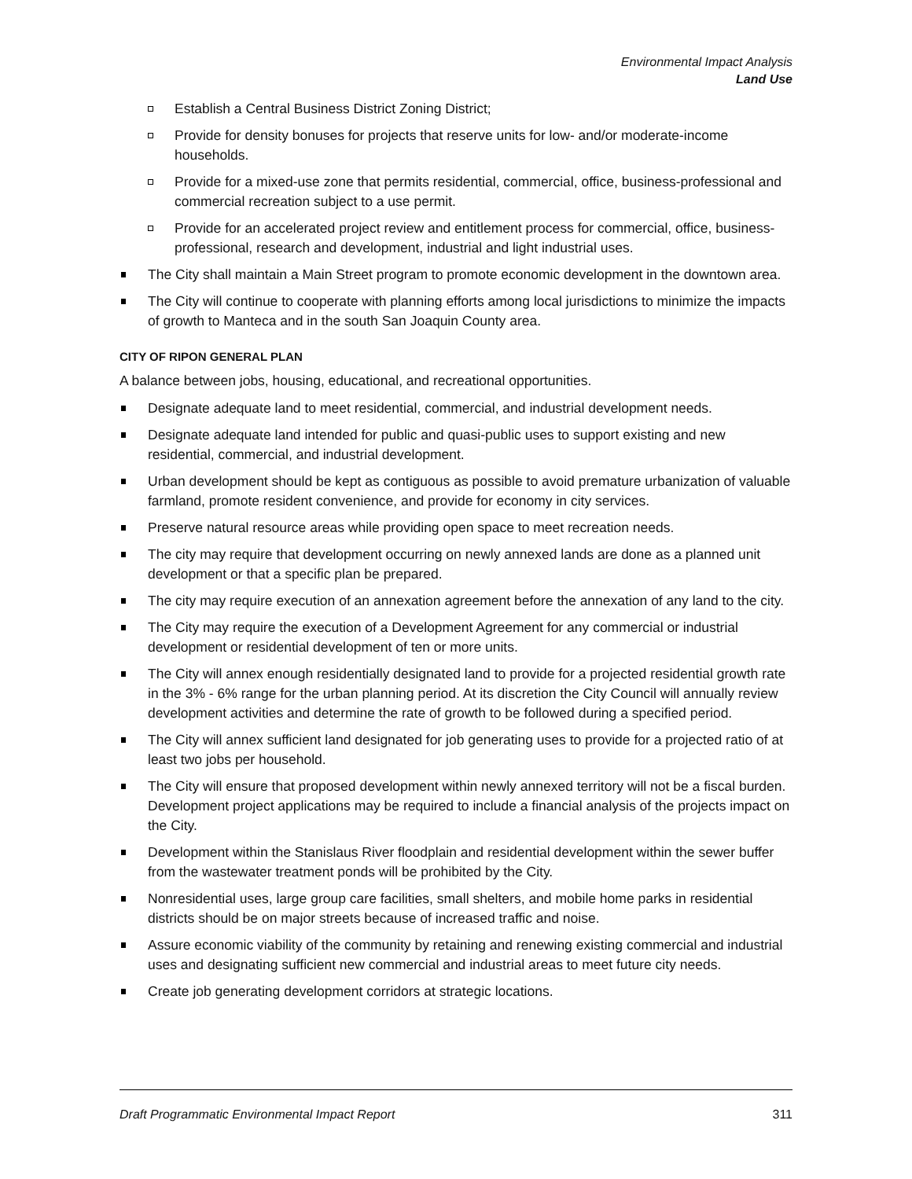Environmental Impact Analysis
Land Use
Establish a Central Business District Zoning District;
Provide for density bonuses for projects that reserve units for low- and/or moderate-income households.
Provide for a mixed-use zone that permits residential, commercial, office, business-professional and commercial recreation subject to a use permit.
Provide for an accelerated project review and entitlement process for commercial, office, business-professional, research and development, industrial and light industrial uses.
The City shall maintain a Main Street program to promote economic development in the downtown area.
The City will continue to cooperate with planning efforts among local jurisdictions to minimize the impacts of growth to Manteca and in the south San Joaquin County area.
CITY OF RIPON GENERAL PLAN
A balance between jobs, housing, educational, and recreational opportunities.
Designate adequate land to meet residential, commercial, and industrial development needs.
Designate adequate land intended for public and quasi-public uses to support existing and new residential, commercial, and industrial development.
Urban development should be kept as contiguous as possible to avoid premature urbanization of valuable farmland, promote resident convenience, and provide for economy in city services.
Preserve natural resource areas while providing open space to meet recreation needs.
The city may require that development occurring on newly annexed lands are done as a planned unit development or that a specific plan be prepared.
The city may require execution of an annexation agreement before the annexation of any land to the city.
The City may require the execution of a Development Agreement for any commercial or industrial development or residential development of ten or more units.
The City will annex enough residentially designated land to provide for a projected residential growth rate in the 3% - 6% range for the urban planning period. At its discretion the City Council will annually review development activities and determine the rate of growth to be followed during a specified period.
The City will annex sufficient land designated for job generating uses to provide for a projected ratio of at least two jobs per household.
The City will ensure that proposed development within newly annexed territory will not be a fiscal burden. Development project applications may be required to include a financial analysis of the projects impact on the City.
Development within the Stanislaus River floodplain and residential development within the sewer buffer from the wastewater treatment ponds will be prohibited by the City.
Nonresidential uses, large group care facilities, small shelters, and mobile home parks in residential districts should be on major streets because of increased traffic and noise.
Assure economic viability of the community by retaining and renewing existing commercial and industrial uses and designating sufficient new commercial and industrial areas to meet future city needs.
Create job generating development corridors at strategic locations.
Draft Programmatic Environmental Impact Report 311